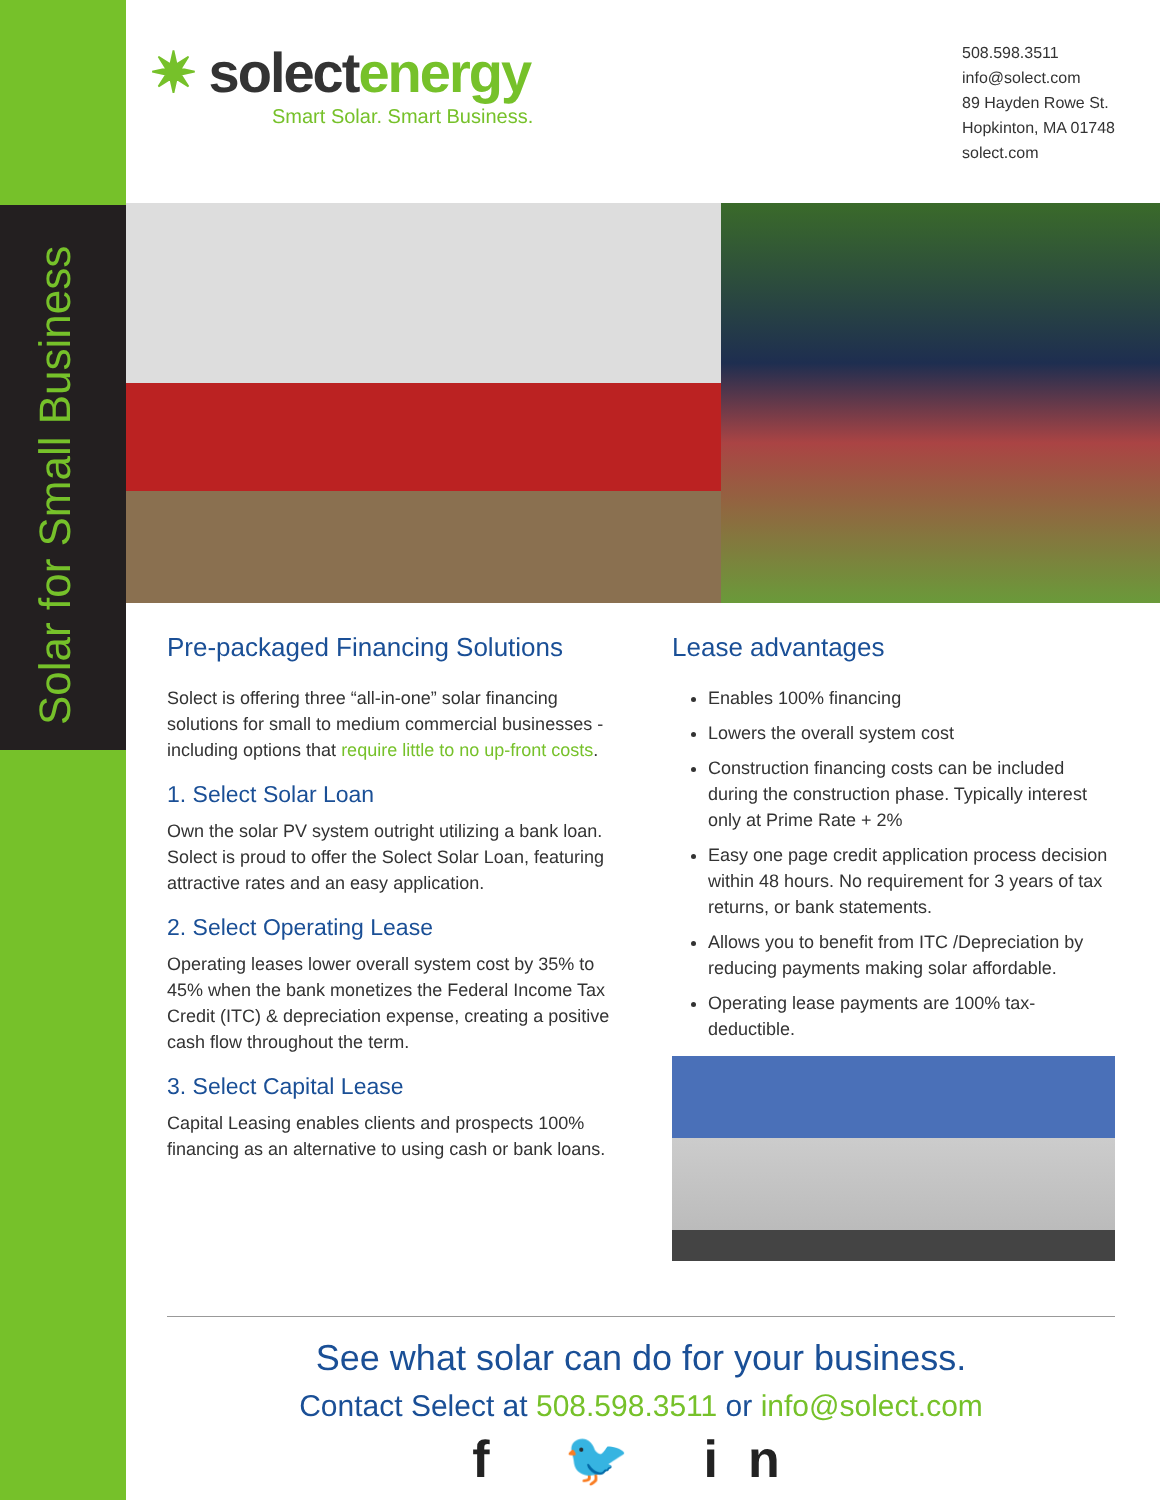Solar for Small Business
✷ solectenergy
Smart Solar. Smart Business.
508.598.3511
info@solect.com
89 Hayden Rowe St.
Hopkinton, MA 01748
solect.com
Pre-packaged Financing Solutions
Solect is offering three “all-in-one” solar financing solutions for small to medium commercial businesses - including options that require little to no up-front costs.
1. Select Solar Loan
Own the solar PV system outright utilizing a bank loan. Solect is proud to offer the Solect Solar Loan, featuring attractive rates and an easy application.
2. Select Operating Lease
Operating leases lower overall system cost by 35% to 45% when the bank monetizes the Federal Income Tax Credit (ITC) & depreciation expense, creating a positive cash flow throughout the term.
3. Select Capital Lease
Capital Leasing enables clients and prospects 100% financing as an alternative to using cash or bank loans.
Lease advantages
Enables 100% financing
Lowers the overall system cost
Construction financing costs can be included during the construction phase. Typically interest only at Prime Rate + 2%
Easy one page credit application process decision within 48 hours. No requirement for 3 years of tax returns, or bank statements.
Allows you to benefit from ITC /Depreciation by reducing payments making solar affordable.
Operating lease payments are 100% tax-deductible.
See what solar can do for your business.
Contact Select at 508.598.3511 or info@solect.com
f 🐦 in